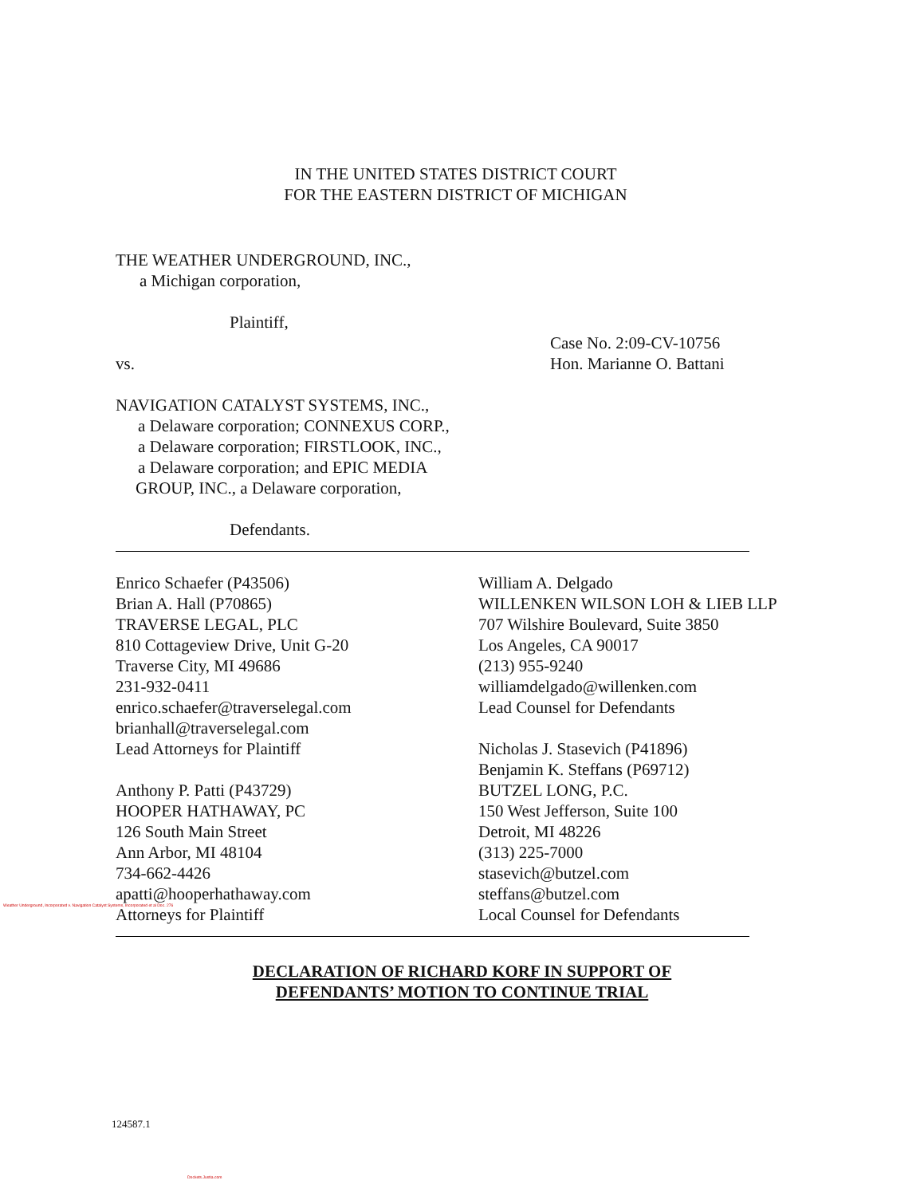IN THE UNITED STATES DISTRICT COURT
FOR THE EASTERN DISTRICT OF MICHIGAN
THE WEATHER UNDERGROUND, INC.,
a Michigan corporation,
Plaintiff,
vs.
Case No. 2:09-CV-10756
Hon. Marianne O. Battani
NAVIGATION CATALYST SYSTEMS, INC.,
a Delaware corporation; CONNEXUS CORP.,
a Delaware corporation; FIRSTLOOK, INC.,
a Delaware corporation; and EPIC MEDIA
GROUP, INC., a Delaware corporation,
Defendants.
Enrico Schaefer (P43506)
Brian A. Hall (P70865)
TRAVERSE LEGAL, PLC
810 Cottageview Drive, Unit G-20
Traverse City, MI 49686
231-932-0411
enrico.schaefer@traverselegal.com
brianhall@traverselegal.com
Lead Attorneys for Plaintiff
Anthony P. Patti (P43729)
HOOPER HATHAWAY, PC
126 South Main Street
Ann Arbor, MI 48104
734-662-4426
apatti@hooperhathaway.com
Attorneys for Plaintiff
William A. Delgado
WILLENKEN WILSON LOH & LIEB LLP
707 Wilshire Boulevard, Suite 3850
Los Angeles, CA 90017
(213) 955-9240
williamdelgado@willenken.com
Lead Counsel for Defendants
Nicholas J. Stasevich (P41896)
Benjamin K. Steffans (P69712)
BUTZEL LONG, P.C.
150 West Jefferson, Suite 100
Detroit, MI 48226
(313) 225-7000
stasevich@butzel.com
steffans@butzel.com
Local Counsel for Defendants
DECLARATION OF RICHARD KORF IN SUPPORT OF
DEFENDANTS’ MOTION TO CONTINUE TRIAL
124587.1
Dockets.Justia.com
Weather Underground, Incorporated v. Navigation Catalyst Systems, Incorporated et al Doc. 276